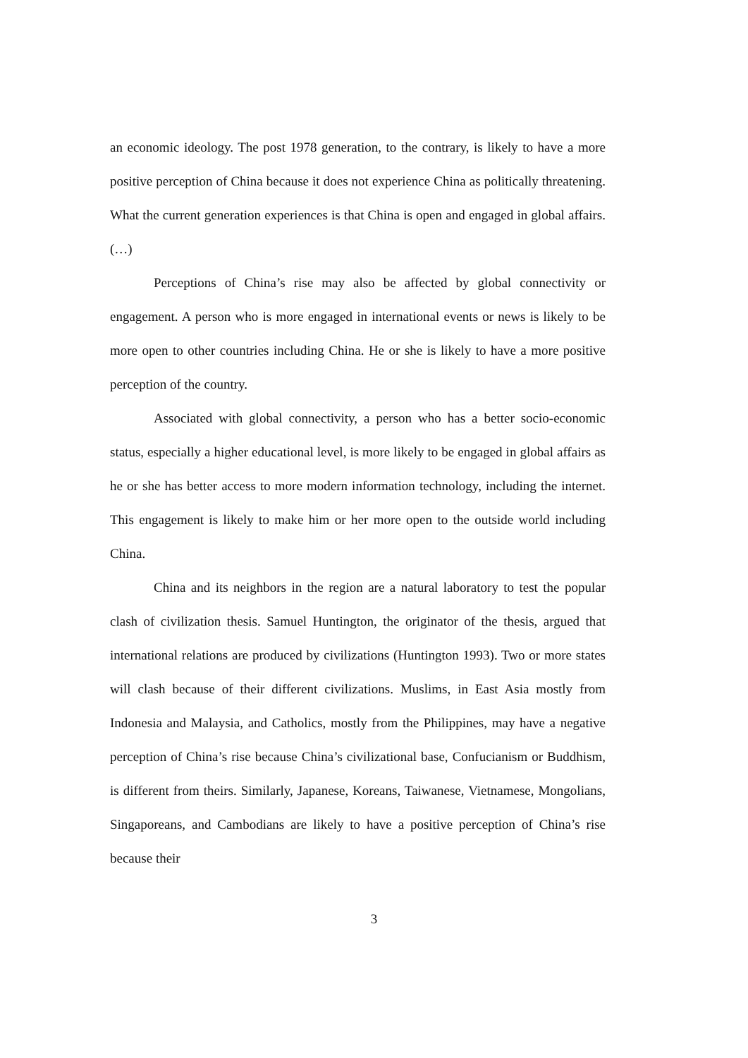an economic ideology. The post 1978 generation, to the contrary, is likely to have a more positive perception of China because it does not experience China as politically threatening. What the current generation experiences is that China is open and engaged in global affairs. (…)
Perceptions of China’s rise may also be affected by global connectivity or engagement. A person who is more engaged in international events or news is likely to be more open to other countries including China. He or she is likely to have a more positive perception of the country.
Associated with global connectivity, a person who has a better socio-economic status, especially a higher educational level, is more likely to be engaged in global affairs as he or she has better access to more modern information technology, including the internet. This engagement is likely to make him or her more open to the outside world including China.
China and its neighbors in the region are a natural laboratory to test the popular clash of civilization thesis. Samuel Huntington, the originator of the thesis, argued that international relations are produced by civilizations (Huntington 1993). Two or more states will clash because of their different civilizations. Muslims, in East Asia mostly from Indonesia and Malaysia, and Catholics, mostly from the Philippines, may have a negative perception of China’s rise because China’s civilizational base, Confucianism or Buddhism, is different from theirs. Similarly, Japanese, Koreans, Taiwanese, Vietnamese, Mongolians, Singaporeans, and Cambodians are likely to have a positive perception of China’s rise because their
3